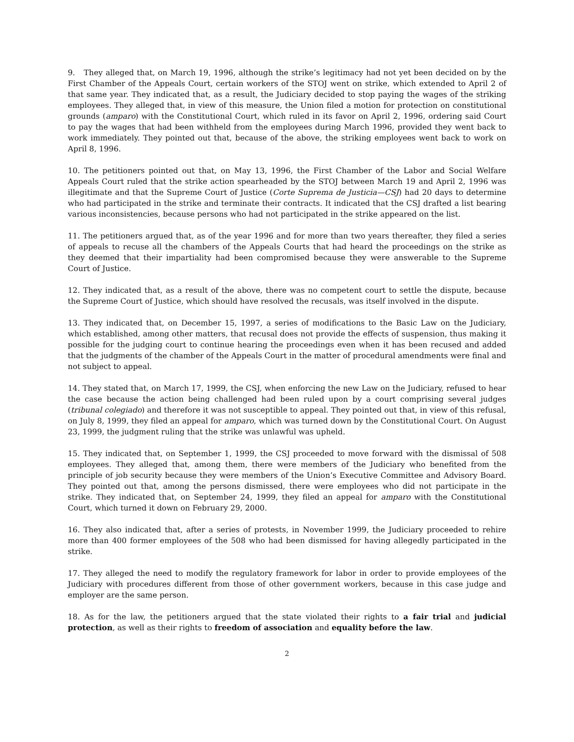9. They alleged that, on March 19, 1996, although the strike’s legitimacy had not yet been decided on by the First Chamber of the Appeals Court, certain workers of the STOJ went on strike, which extended to April 2 of that same year. They indicated that, as a result, the Judiciary decided to stop paying the wages of the striking employees. They alleged that, in view of this measure, the Union filed a motion for protection on constitutional grounds (amparo) with the Constitutional Court, which ruled in its favor on April 2, 1996, ordering said Court to pay the wages that had been withheld from the employees during March 1996, provided they went back to work immediately. They pointed out that, because of the above, the striking employees went back to work on April 8, 1996.
10. The petitioners pointed out that, on May 13, 1996, the First Chamber of the Labor and Social Welfare Appeals Court ruled that the strike action spearheaded by the STOJ between March 19 and April 2, 1996 was illegitimate and that the Supreme Court of Justice (Corte Suprema de Justicia—CSJ) had 20 days to determine who had participated in the strike and terminate their contracts. It indicated that the CSJ drafted a list bearing various inconsistencies, because persons who had not participated in the strike appeared on the list.
11. The petitioners argued that, as of the year 1996 and for more than two years thereafter, they filed a series of appeals to recuse all the chambers of the Appeals Courts that had heard the proceedings on the strike as they deemed that their impartiality had been compromised because they were answerable to the Supreme Court of Justice.
12. They indicated that, as a result of the above, there was no competent court to settle the dispute, because the Supreme Court of Justice, which should have resolved the recusals, was itself involved in the dispute.
13. They indicated that, on December 15, 1997, a series of modifications to the Basic Law on the Judiciary, which established, among other matters, that recusal does not provide the effects of suspension, thus making it possible for the judging court to continue hearing the proceedings even when it has been recused and added that the judgments of the chamber of the Appeals Court in the matter of procedural amendments were final and not subject to appeal.
14. They stated that, on March 17, 1999, the CSJ, when enforcing the new Law on the Judiciary, refused to hear the case because the action being challenged had been ruled upon by a court comprising several judges (tribunal colegiado) and therefore it was not susceptible to appeal. They pointed out that, in view of this refusal, on July 8, 1999, they filed an appeal for amparo, which was turned down by the Constitutional Court. On August 23, 1999, the judgment ruling that the strike was unlawful was upheld.
15. They indicated that, on September 1, 1999, the CSJ proceeded to move forward with the dismissal of 508 employees. They alleged that, among them, there were members of the Judiciary who benefited from the principle of job security because they were members of the Union’s Executive Committee and Advisory Board. They pointed out that, among the persons dismissed, there were employees who did not participate in the strike. They indicated that, on September 24, 1999, they filed an appeal for amparo with the Constitutional Court, which turned it down on February 29, 2000.
16. They also indicated that, after a series of protests, in November 1999, the Judiciary proceeded to rehire more than 400 former employees of the 508 who had been dismissed for having allegedly participated in the strike.
17. They alleged the need to modify the regulatory framework for labor in order to provide employees of the Judiciary with procedures different from those of other government workers, because in this case judge and employer are the same person.
18. As for the law, the petitioners argued that the state violated their rights to a fair trial and judicial protection, as well as their rights to freedom of association and equality before the law.
2